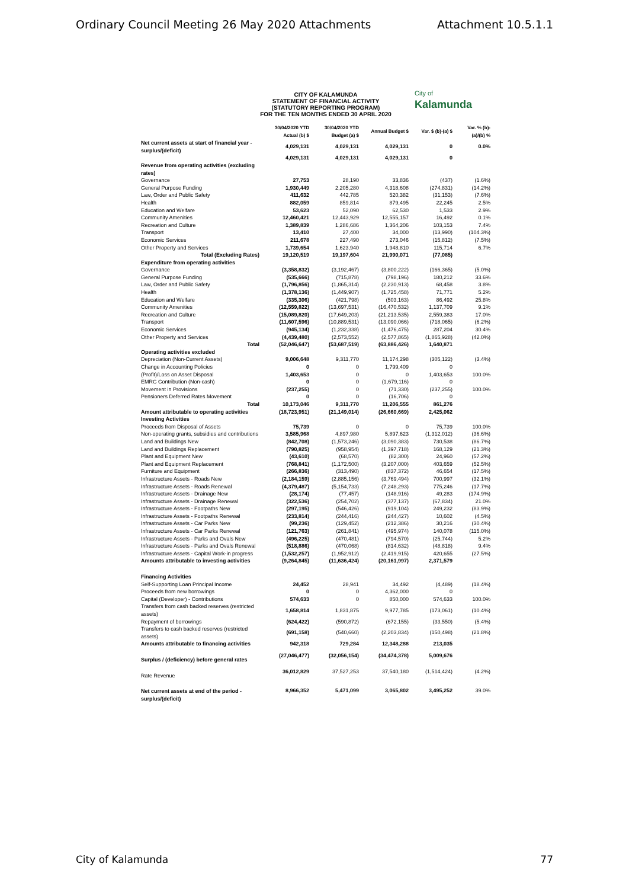Ordinary Council Meeting 26 May 2020 Attachments Attachment 10.5.1.1
CITY OF KALAMUNDA
STATEMENT OF FINANCIAL ACTIVITY
(STATUTORY REPORTING PROGRAM)
FOR THE TEN MONTHS ENDED 30 APRIL 2020
City of
Kalamunda
| | 30/04/2020 YTD Actual (b) $ | 30/04/2020 YTD Budget (a) $ | Annual Budget $ | Var. $ (b)-(a) $ | Var. % (b)-(a)/(b) % |
| --- | --- | --- | --- | --- | --- |
| Net current assets at start of financial year - surplus/(deficit) | 4,029,131 | 4,029,131 | 4,029,131 | 0 | 0.0% |
| | 4,029,131 | 4,029,131 | 4,029,131 | 0 | |
| Revenue from operating activities (excluding rates) | | | | | |
| Governance | 27,753 | 28,190 | 33,836 | (437) | (1.6%) |
| General Purpose Funding | 1,930,449 | 2,205,280 | 4,318,608 | (274,831) | (14.2%) |
| Law, Order and Public Safety | 411,632 | 442,785 | 520,382 | (31,153) | (7.6%) |
| Health | 882,059 | 859,814 | 879,495 | 22,245 | 2.5% |
| Education and Welfare | 53,623 | 52,090 | 62,530 | 1,533 | 2.9% |
| Community Amenities | 12,460,421 | 12,443,929 | 12,555,157 | 16,492 | 0.1% |
| Recreation and Culture | 1,389,839 | 1,286,686 | 1,364,206 | 103,153 | 7.4% |
| Transport | 13,410 | 27,400 | 34,000 | (13,990) | (104.3%) |
| Economic Services | 211,678 | 227,490 | 273,046 | (15,812) | (7.5%) |
| Other Property and Services | 1,739,654 | 1,623,940 | 1,948,810 | 115,714 | 6.7% |
| Total (Excluding Rates) | 19,120,519 | 19,197,604 | 21,990,071 | (77,085) | |
| Expenditure from operating activities | | | | | |
| Governance | (3,358,832) | (3,192,467) | (3,800,222) | (166,365) | (5.0%) |
| General Purpose Funding | (535,666) | (715,878) | (798,196) | 180,212 | 33.6% |
| Law, Order and Public Safety | (1,796,856) | (1,865,314) | (2,230,913) | 68,458 | 3.8% |
| Health | (1,378,136) | (1,449,907) | (1,725,458) | 71,771 | 5.2% |
| Education and Welfare | (335,306) | (421,798) | (503,163) | 86,492 | 25.8% |
| Community Amenities | (12,559,822) | (13,697,531) | (16,470,532) | 1,137,709 | 9.1% |
| Recreation and Culture | (15,089,820) | (17,649,203) | (21,213,535) | 2,559,383 | 17.0% |
| Transport | (11,607,596) | (10,889,531) | (13,090,066) | (718,065) | (6.2%) |
| Economic Services | (945,134) | (1,232,338) | (1,476,475) | 287,204 | 30.4% |
| Other Property and Services | (4,439,480) | (2,573,552) | (2,577,865) | (1,865,928) | (42.0%) |
| Total | (52,046,647) | (53,687,519) | (63,886,426) | 1,640,871 | |
| Operating activities excluded | | | | | |
| Depreciation (Non-Current Assets) | 9,006,648 | 9,311,770 | 11,174,298 | (305,122) | (3.4%) |
| Change in Accounting Policies | 0 | 0 | 1,799,409 | 0 | |
| (Profit)/Loss on Asset Disposal | 1,403,653 | 0 | 0 | 1,403,653 | 100.0% |
| EMRC Contribution (Non-cash) | 0 | 0 | (1,679,116) | 0 | |
| Movement in Provisions | (237,255) | 0 | (71,330) | (237,255) | 100.0% |
| Pensioners Deferred Rates Movement | 0 | 0 | (16,706) | 0 | |
| Total | 10,173,046 | 9,311,770 | 11,206,555 | 861,276 | |
| Amount attributable to operating activities | (18,723,951) | (21,149,014) | (26,660,669) | 2,425,062 | |
| Investing Activities | | | | | |
| Proceeds from Disposal of Assets | 75,739 | 0 | 0 | 75,739 | 100.0% |
| Non-operating grants, subsidies and contributions | 3,585,968 | 4,897,980 | 5,897,623 | (1,312,012) | (36.6%) |
| Land and Buildings New | (842,708) | (1,573,246) | (3,090,383) | 730,538 | (86.7%) |
| Land and Buildings Replacement | (790,825) | (958,954) | (1,397,718) | 168,129 | (21.3%) |
| Plant and Equipment New | (43,610) | (68,570) | (82,300) | 24,960 | (57.2%) |
| Plant and Equipment Replacement | (768,841) | (1,172,500) | (3,207,000) | 403,659 | (52.5%) |
| Furniture and Equipment | (266,836) | (313,490) | (837,372) | 46,654 | (17.5%) |
| Infrastructure Assets - Roads New | (2,184,159) | (2,885,156) | (3,769,494) | 700,997 | (32.1%) |
| Infrastructure Assets - Roads Renewal | (4,379,487) | (5,154,733) | (7,248,293) | 775,246 | (17.7%) |
| Infrastructure Assets - Drainage New | (28,174) | (77,457) | (148,916) | 49,283 | (174.9%) |
| Infrastructure Assets - Drainage Renewal | (322,536) | (254,702) | (377,137) | (67,834) | 21.0% |
| Infrastructure Assets - Footpaths New | (297,195) | (546,426) | (919,104) | 249,232 | (83.9%) |
| Infrastructure Assets - Footpaths Renewal | (233,814) | (244,416) | (244,427) | 10,602 | (4.5%) |
| Infrastructure Assets - Car Parks New | (99,236) | (129,452) | (212,386) | 30,216 | (30.4%) |
| Infrastructure Assets - Car Parks Renewal | (121,763) | (261,841) | (495,974) | 140,078 | (115.0%) |
| Infrastructure Assets - Parks and Ovals New | (496,225) | (470,481) | (794,570) | (25,744) | 5.2% |
| Infrastructure Assets - Parks and Ovals Renewal | (518,886) | (470,068) | (814,632) | (48,818) | 9.4% |
| Infrastructure Assets - Capital Work-in progress | (1,532,257) | (1,952,912) | (2,419,915) | 420,655 | (27.5%) |
| Amounts attributable to investing activities | (9,264,845) | (11,636,424) | (20,161,997) | 2,371,579 | |
| Financing Activities | | | | | |
| Self-Supporting Loan Principal Income | 24,452 | 28,941 | 34,492 | (4,489) | (18.4%) |
| Proceeds from new borrowings | 0 | 0 | 4,362,000 | 0 | |
| Capital (Developer) - Contributions | 574,633 | 0 | 850,000 | 574,633 | 100.0% |
| Transfers from cash backed reserves (restricted assets) | 1,658,814 | 1,831,875 | 9,977,785 | (173,061) | (10.4%) |
| Repayment of borrowings | (624,422) | (590,872) | (672,155) | (33,550) | (5.4%) |
| Transfers to cash backed reserves (restricted assets) | (691,158) | (540,660) | (2,203,834) | (150,498) | (21.8%) |
| Amounts attributable to financing activities | 942,318 | 729,284 | 12,348,288 | 213,035 | |
| Surplus / (deficiency) before general rates | (27,046,477) | (32,056,154) | (34,474,378) | 5,009,676 | |
| Rate Revenue | 36,012,829 | 37,527,253 | 37,540,180 | (1,514,424) | (4.2%) |
| Net current assets at end of the period - surplus/(deficit) | 8,966,352 | 5,471,099 | 3,065,802 | 3,495,252 | 39.0% |
City of Kalamunda 77